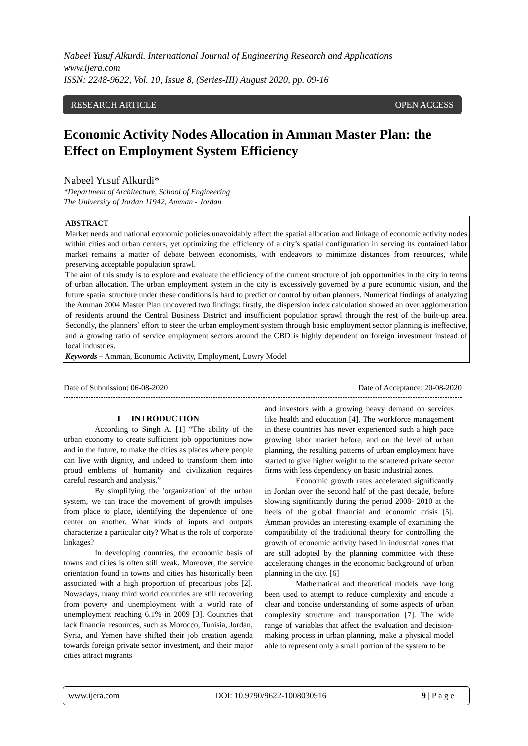Nabeel Yusuf Alkurdi. International Journal of Engineering Research and Applications
www.ijera.com
ISSN: 2248-9622, Vol. 10, Issue 8, (Series-III) August 2020, pp. 09-16
RESEARCH ARTICLE OPEN ACCESS
Economic Activity Nodes Allocation in Amman Master Plan: the Effect on Employment System Efficiency
Nabeel Yusuf Alkurdi*
*Department of Architecture, School of Engineering
The University of Jordan 11942, Amman - Jordan
ABSTRACT
Market needs and national economic policies unavoidably affect the spatial allocation and linkage of economic activity nodes within cities and urban centers, yet optimizing the efficiency of a city’s spatial configuration in serving its contained labor market remains a matter of debate between economists, with endeavors to minimize distances from resources, while preserving acceptable population sprawl.
The aim of this study is to explore and evaluate the efficiency of the current structure of job opportunities in the city in terms of urban allocation. The urban employment system in the city is excessively governed by a pure economic vision, and the future spatial structure under these conditions is hard to predict or control by urban planners. Numerical findings of analyzing the Amman 2004 Master Plan uncovered two findings: firstly, the dispersion index calculation showed an over agglomeration of residents around the Central Business District and insufficient population sprawl through the rest of the built-up area. Secondly, the planners’ effort to steer the urban employment system through basic employment sector planning is ineffective, and a growing ratio of service employment sectors around the CBD is highly dependent on foreign investment instead of local industries.
Keywords – Amman, Economic Activity, Employment, Lowry Model
Date of Submission: 06-08-2020 Date of Acceptance: 20-08-2020
I INTRODUCTION
According to Singh A. [1] “The ability of the urban economy to create sufficient job opportunities now and in the future, to make the cities as places where people can live with dignity, and indeed to transform them into proud emblems of humanity and civilization requires careful research and analysis.”
By simplifying the 'organization' of the urban system, we can trace the movement of growth impulses from place to place, identifying the dependence of one center on another. What kinds of inputs and outputs characterize a particular city? What is the role of corporate linkages?
In developing countries, the economic basis of towns and cities is often still weak. Moreover, the service orientation found in towns and cities has historically been associated with a high proportion of precarious jobs [2]. Nowadays, many third world countries are still recovering from poverty and unemployment with a world rate of unemployment reaching 6.1% in 2009 [3]. Countries that lack financial resources, such as Morocco, Tunisia, Jordan, Syria, and Yemen have shifted their job creation agenda towards foreign private sector investment, and their major cities attract migrants
and investors with a growing heavy demand on services like health and education [4]. The workforce management in these countries has never experienced such a high pace growing labor market before, and on the level of urban planning, the resulting patterns of urban employment have started to give higher weight to the scattered private sector firms with less dependency on basic industrial zones.
Economic growth rates accelerated significantly in Jordan over the second half of the past decade, before slowing significantly during the period 2008- 2010 at the heels of the global financial and economic crisis [5]. Amman provides an interesting example of examining the compatibility of the traditional theory for controlling the growth of economic activity based in industrial zones that are still adopted by the planning committee with these accelerating changes in the economic background of urban planning in the city. [6]
Mathematical and theoretical models have long been used to attempt to reduce complexity and encode a clear and concise understanding of some aspects of urban complexity structure and transportation [7]. The wide range of variables that affect the evaluation and decision-making process in urban planning, make a physical model able to represent only a small portion of the system to be
www.ijera.com DOI: 10.9790/9622-1008030916 9 | P a g e